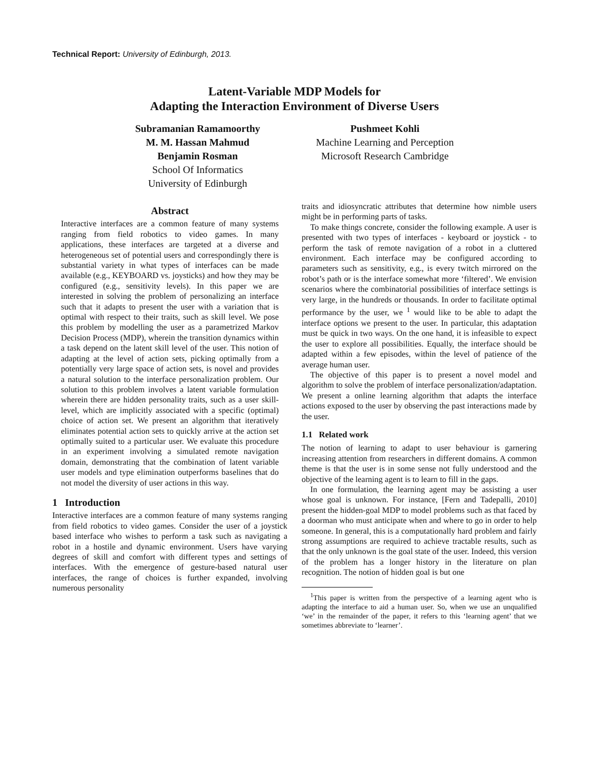Technical Report: University of Edinburgh, 2013.
Latent-Variable MDP Models for
Adapting the Interaction Environment of Diverse Users
Subramanian Ramamoorthy
M. M. Hassan Mahmud
Benjamin Rosman
School Of Informatics
University of Edinburgh
Pushmeet Kohli
Machine Learning and Perception
Microsoft Research Cambridge
Abstract
Interactive interfaces are a common feature of many systems ranging from field robotics to video games. In many applications, these interfaces are targeted at a diverse and heterogeneous set of potential users and correspondingly there is substantial variety in what types of interfaces can be made available (e.g., KEYBOARD vs. joysticks) and how they may be configured (e.g., sensitivity levels). In this paper we are interested in solving the problem of personalizing an interface such that it adapts to present the user with a variation that is optimal with respect to their traits, such as skill level. We pose this problem by modelling the user as a parametrized Markov Decision Process (MDP), wherein the transition dynamics within a task depend on the latent skill level of the user. This notion of adapting at the level of action sets, picking optimally from a potentially very large space of action sets, is novel and provides a natural solution to the interface personalization problem. Our solution to this problem involves a latent variable formulation wherein there are hidden personality traits, such as a user skill-level, which are implicitly associated with a specific (optimal) choice of action set. We present an algorithm that iteratively eliminates potential action sets to quickly arrive at the action set optimally suited to a particular user. We evaluate this procedure in an experiment involving a simulated remote navigation domain, demonstrating that the combination of latent variable user models and type elimination outperforms baselines that do not model the diversity of user actions in this way.
1 Introduction
Interactive interfaces are a common feature of many systems ranging from field robotics to video games. Consider the user of a joystick based interface who wishes to perform a task such as navigating a robot in a hostile and dynamic environment. Users have varying degrees of skill and comfort with different types and settings of interfaces. With the emergence of gesture-based natural user interfaces, the range of choices is further expanded, involving numerous personality
traits and idiosyncratic attributes that determine how nimble users might be in performing parts of tasks.
To make things concrete, consider the following example. A user is presented with two types of interfaces - keyboard or joystick - to perform the task of remote navigation of a robot in a cluttered environment. Each interface may be configured according to parameters such as sensitivity, e.g., is every twitch mirrored on the robot’s path or is the interface somewhat more ‘filtered’. We envision scenarios where the combinatorial possibilities of interface settings is very large, in the hundreds or thousands. In order to facilitate optimal performance by the user, we <sup>1</sup> would like to be able to adapt the interface options we present to the user. In particular, this adaptation must be quick in two ways. On the one hand, it is infeasible to expect the user to explore all possibilities. Equally, the interface should be adapted within a few episodes, within the level of patience of the average human user.
The objective of this paper is to present a novel model and algorithm to solve the problem of interface personalization/adaptation. We present a online learning algorithm that adapts the interface actions exposed to the user by observing the past interactions made by the user.
1.1 Related work
The notion of learning to adapt to user behaviour is garnering increasing attention from researchers in different domains. A common theme is that the user is in some sense not fully understood and the objective of the learning agent is to learn to fill in the gaps.
In one formulation, the learning agent may be assisting a user whose goal is unknown. For instance, [Fern and Tadepalli, 2010] present the hidden-goal MDP to model problems such as that faced by a doorman who must anticipate when and where to go in order to help someone. In general, this is a computationally hard problem and fairly strong assumptions are required to achieve tractable results, such as that the only unknown is the goal state of the user. Indeed, this version of the problem has a longer history in the literature on plan recognition. The notion of hidden goal is but one
<sup>1</sup> This paper is written from the perspective of a learning agent who is adapting the interface to aid a human user. So, when we use an unqualified ‘we’ in the remainder of the paper, it refers to this ‘learning agent’ that we sometimes abbreviate to ‘learner’.